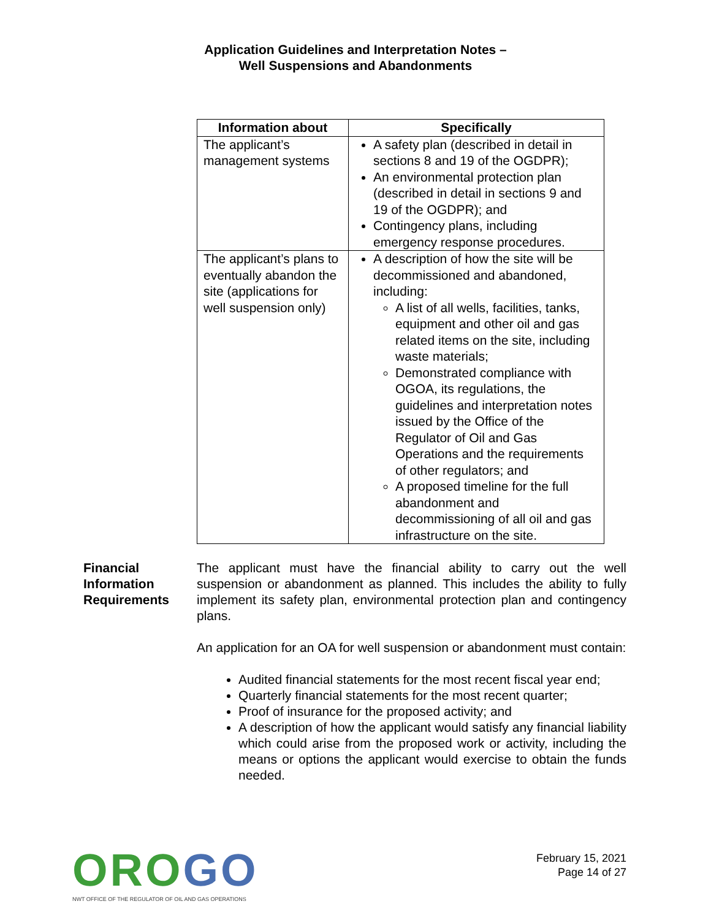Application Guidelines and Interpretation Notes –
Well Suspensions and Abandonments
| Information about | Specifically |
| --- | --- |
| The applicant’s management systems | A safety plan (described in detail in sections 8 and 19 of the OGDPR); An environmental protection plan (described in detail in sections 9 and 19 of the OGDPR); and Contingency plans, including emergency response procedures. |
| The applicant’s plans to eventually abandon the site (applications for well suspension only) | A description of how the site will be decommissioned and abandoned, including: A list of all wells, facilities, tanks, equipment and other oil and gas related items on the site, including waste materials; Demonstrated compliance with OGOA, its regulations, the guidelines and interpretation notes issued by the Office of the Regulator of Oil and Gas Operations and the requirements of other regulators; and A proposed timeline for the full abandonment and decommissioning of all oil and gas infrastructure on the site. |
Financial Information Requirements
The applicant must have the financial ability to carry out the well suspension or abandonment as planned. This includes the ability to fully implement its safety plan, environmental protection plan and contingency plans.
An application for an OA for well suspension or abandonment must contain:
Audited financial statements for the most recent fiscal year end;
Quarterly financial statements for the most recent quarter;
Proof of insurance for the proposed activity; and
A description of how the applicant would satisfy any financial liability which could arise from the proposed work or activity, including the means or options the applicant would exercise to obtain the funds needed.
OROGO
NWT OFFICE OF THE REGULATOR OF OIL AND GAS OPERATIONS
February 15, 2021
Page 14 of 27